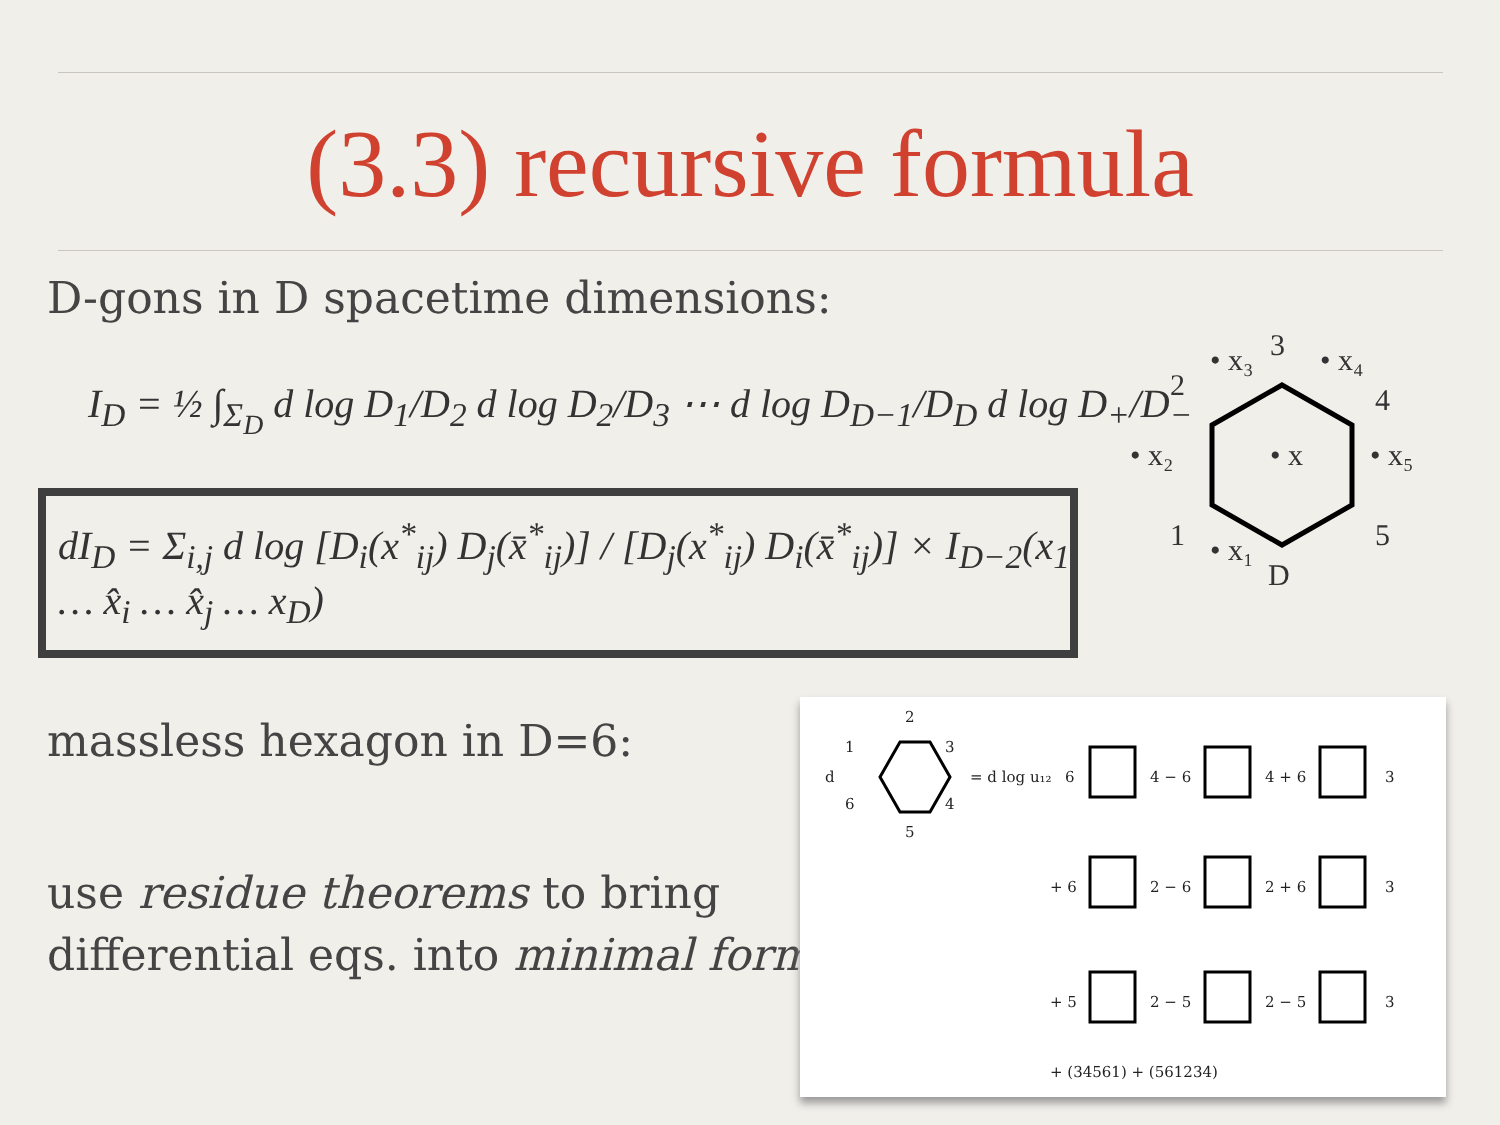(3.3) recursive formula
D-gons in D spacetime dimensions:
I<sub>D</sub> = ½ ∫<sub>Σ<sub>D</sub></sub> d log D<sub>1</sub>/D<sub>2</sub> d log D<sub>2</sub>/D<sub>3</sub> ⋯ d log D<sub>D−1</sub>/D<sub>D</sub> d log D<sub>+</sub>/D<sub>−</sub>
dI<sub>D</sub> = Σ<sub>i,j</sub> d log [D<sub>i</sub>(x<sup>*</sup><sub>ij</sub>) D<sub>j</sub>(x̄<sup>*</sup><sub>ij</sub>)] / [D<sub>j</sub>(x<sup>*</sup><sub>ij</sub>) D<sub>i</sub>(x̄<sup>*</sup><sub>ij</sub>)] × I<sub>D−2</sub>(x<sub>1</sub> … x̂<sub>i</sub> … x̂<sub>j</sub> … x<sub>D</sub>)
3
2
4
1
5
D
• x₃
• x₄
• x₂
• x
• x₅
• x₁
massless hexagon in D=6:
use residue theorems to bring
differential eqs. into minimal form
d
2
1
3
6
4
5
= d log u₁₂
6
4 − 6
4 + 6
3
+ 6
2 − 6
2 + 6
3
+ 5
2 − 5
2 − 5
3
+ (34561) + (561234)